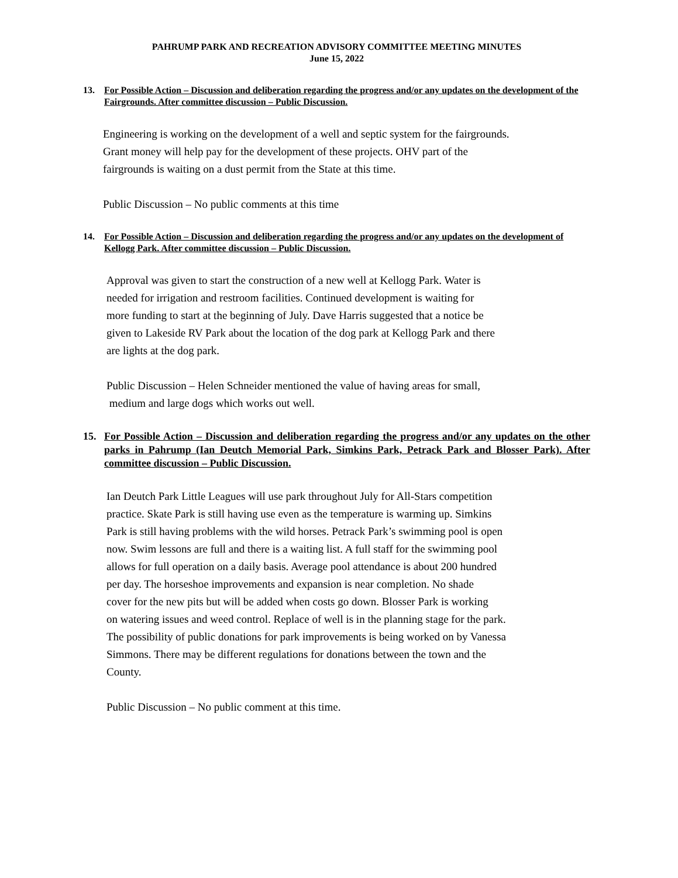PAHRUMP PARK AND RECREATION ADVISORY COMMITTEE MEETING MINUTES
June 15, 2022
13. For Possible Action – Discussion and deliberation regarding the progress and/or any updates on the development of the Fairgrounds. After committee discussion – Public Discussion.
Engineering is working on the development of a well and septic system for the fairgrounds.
Grant money will help pay for the development of these projects. OHV part of the
fairgrounds is waiting on a dust permit from the State at this time.
Public Discussion – No public comments at this time
14. For Possible Action – Discussion and deliberation regarding the progress and/or any updates on the development of Kellogg Park. After committee discussion – Public Discussion.
Approval was given to start the construction of a new well at Kellogg Park. Water is
needed for irrigation and restroom facilities. Continued development is waiting for
more funding to start at the beginning of July. Dave Harris suggested that a notice be
given to Lakeside RV Park about the location of the dog park at Kellogg Park and there
are lights at the dog park.
Public Discussion – Helen Schneider mentioned the value of having areas for small,
medium and large dogs which works out well.
15. For Possible Action – Discussion and deliberation regarding the progress and/or any updates on the other parks in Pahrump (Ian Deutch Memorial Park, Simkins Park, Petrack Park and Blosser Park). After committee discussion – Public Discussion.
Ian Deutch Park Little Leagues will use park throughout July for All-Stars competition
practice. Skate Park is still having use even as the temperature is warming up. Simkins
Park is still having problems with the wild horses. Petrack Park’s swimming pool is open
now. Swim lessons are full and there is a waiting list. A full staff for the swimming pool
allows for full operation on a daily basis. Average pool attendance is about 200 hundred
per day. The horseshoe improvements and expansion is near completion. No shade
cover for the new pits but will be added when costs go down. Blosser Park is working
on watering issues and weed control. Replace of well is in the planning stage for the park.
The possibility of public donations for park improvements is being worked on by Vanessa
Simmons. There may be different regulations for donations between the town and the
County.
Public Discussion – No public comment at this time.